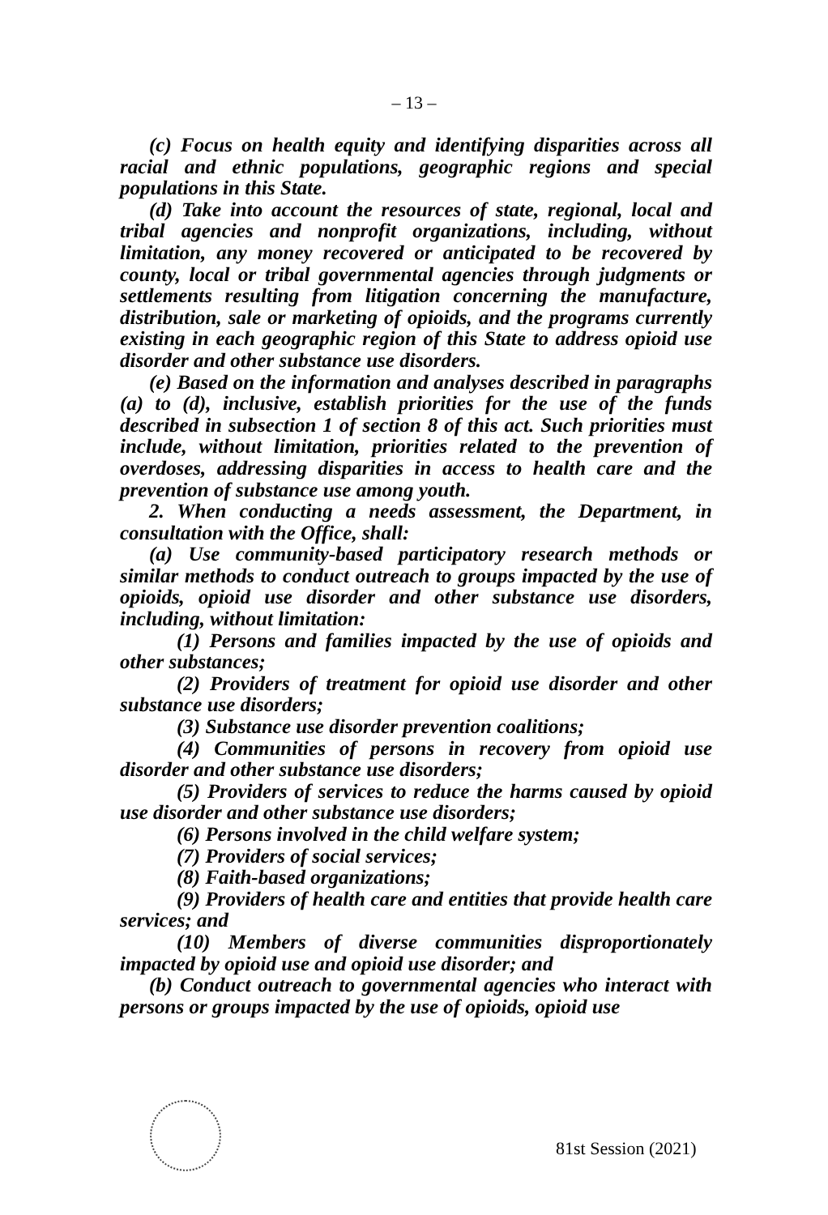– 13 –
(c) Focus on health equity and identifying disparities across all racial and ethnic populations, geographic regions and special populations in this State.
(d) Take into account the resources of state, regional, local and tribal agencies and nonprofit organizations, including, without limitation, any money recovered or anticipated to be recovered by county, local or tribal governmental agencies through judgments or settlements resulting from litigation concerning the manufacture, distribution, sale or marketing of opioids, and the programs currently existing in each geographic region of this State to address opioid use disorder and other substance use disorders.
(e) Based on the information and analyses described in paragraphs (a) to (d), inclusive, establish priorities for the use of the funds described in subsection 1 of section 8 of this act. Such priorities must include, without limitation, priorities related to the prevention of overdoses, addressing disparities in access to health care and the prevention of substance use among youth.
2. When conducting a needs assessment, the Department, in consultation with the Office, shall:
(a) Use community-based participatory research methods or similar methods to conduct outreach to groups impacted by the use of opioids, opioid use disorder and other substance use disorders, including, without limitation:
(1) Persons and families impacted by the use of opioids and other substances;
(2) Providers of treatment for opioid use disorder and other substance use disorders;
(3) Substance use disorder prevention coalitions;
(4) Communities of persons in recovery from opioid use disorder and other substance use disorders;
(5) Providers of services to reduce the harms caused by opioid use disorder and other substance use disorders;
(6) Persons involved in the child welfare system;
(7) Providers of social services;
(8) Faith-based organizations;
(9) Providers of health care and entities that provide health care services; and
(10) Members of diverse communities disproportionately impacted by opioid use and opioid use disorder; and
(b) Conduct outreach to governmental agencies who interact with persons or groups impacted by the use of opioids, opioid use
81st Session (2021)